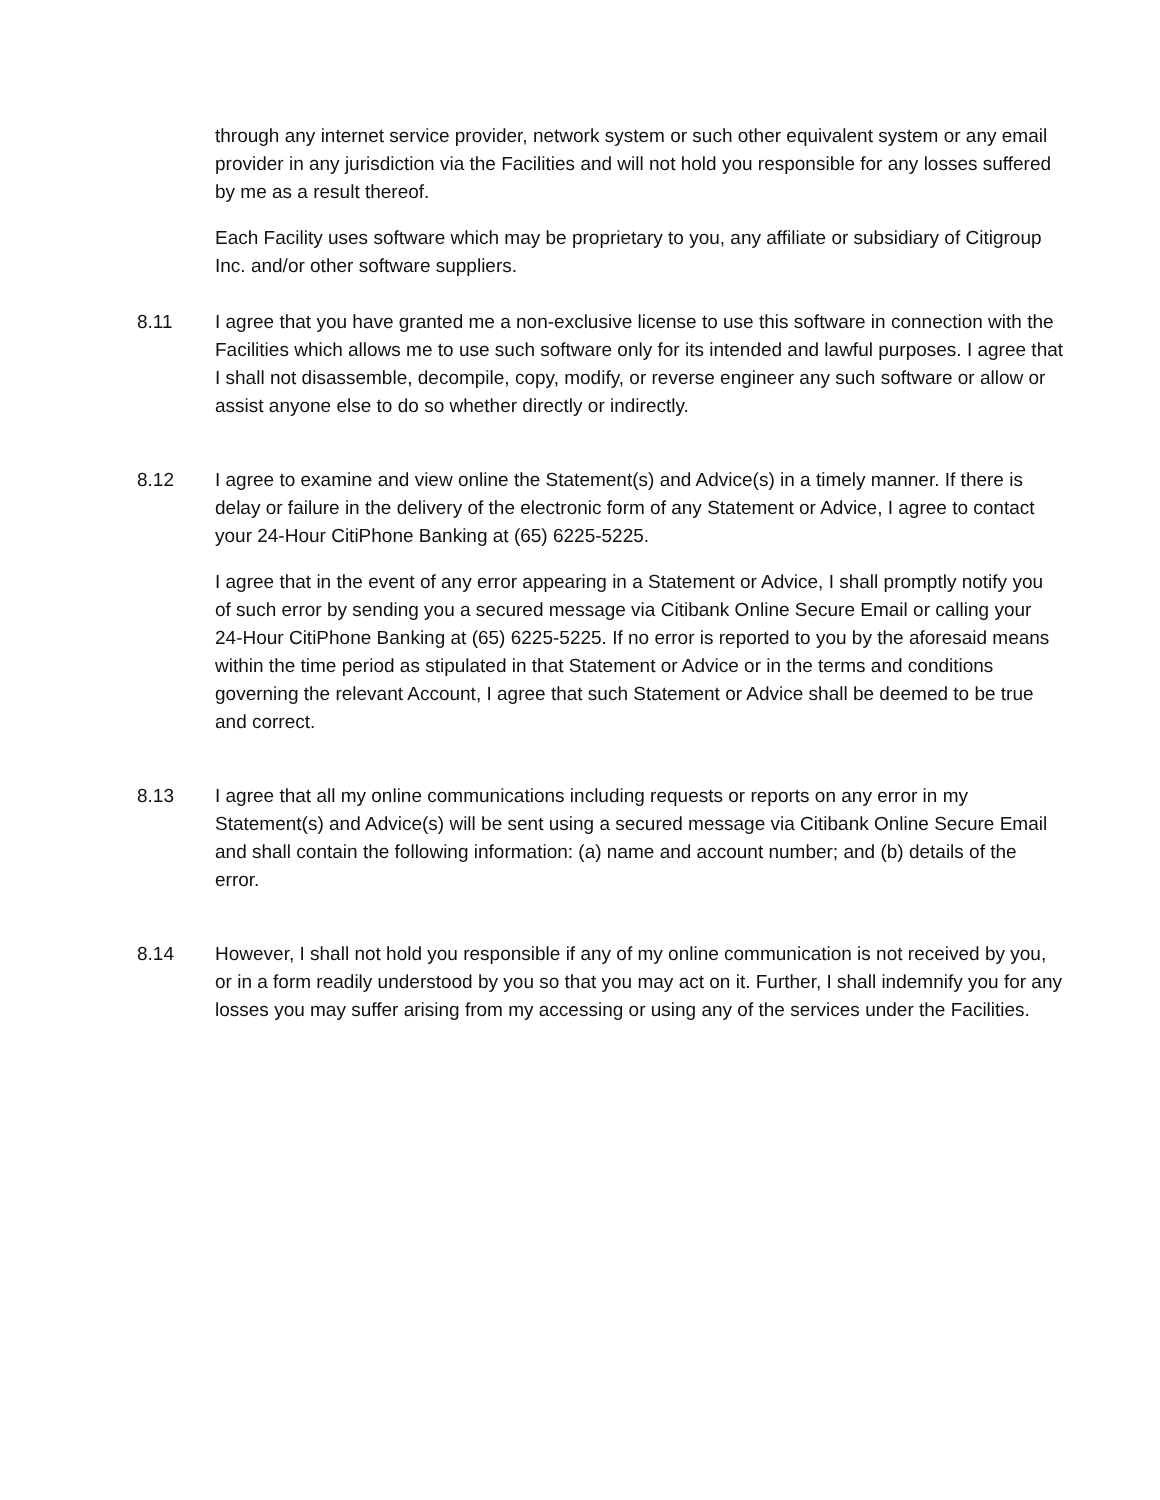through any internet service provider, network system or such other equivalent system or any email provider in any jurisdiction via the Facilities and will not hold you responsible for any losses suffered by me as a result thereof.
Each Facility uses software which may be proprietary to you, any affiliate or subsidiary of Citigroup Inc. and/or other software suppliers.
8.11 I agree that you have granted me a non-exclusive license to use this software in connection with the Facilities which allows me to use such software only for its intended and lawful purposes. I agree that I shall not disassemble, decompile, copy, modify, or reverse engineer any such software or allow or assist anyone else to do so whether directly or indirectly.
8.12 I agree to examine and view online the Statement(s) and Advice(s) in a timely manner. If there is delay or failure in the delivery of the electronic form of any Statement or Advice, I agree to contact your 24-Hour CitiPhone Banking at (65) 6225-5225.
I agree that in the event of any error appearing in a Statement or Advice, I shall promptly notify you of such error by sending you a secured message via Citibank Online Secure Email or calling your 24-Hour CitiPhone Banking at (65) 6225-5225. If no error is reported to you by the aforesaid means within the time period as stipulated in that Statement or Advice or in the terms and conditions governing the relevant Account, I agree that such Statement or Advice shall be deemed to be true and correct.
8.13 I agree that all my online communications including requests or reports on any error in my Statement(s) and Advice(s) will be sent using a secured message via Citibank Online Secure Email and shall contain the following information: (a) name and account number; and (b) details of the error.
8.14 However, I shall not hold you responsible if any of my online communication is not received by you, or in a form readily understood by you so that you may act on it. Further, I shall indemnify you for any losses you may suffer arising from my accessing or using any of the services under the Facilities.